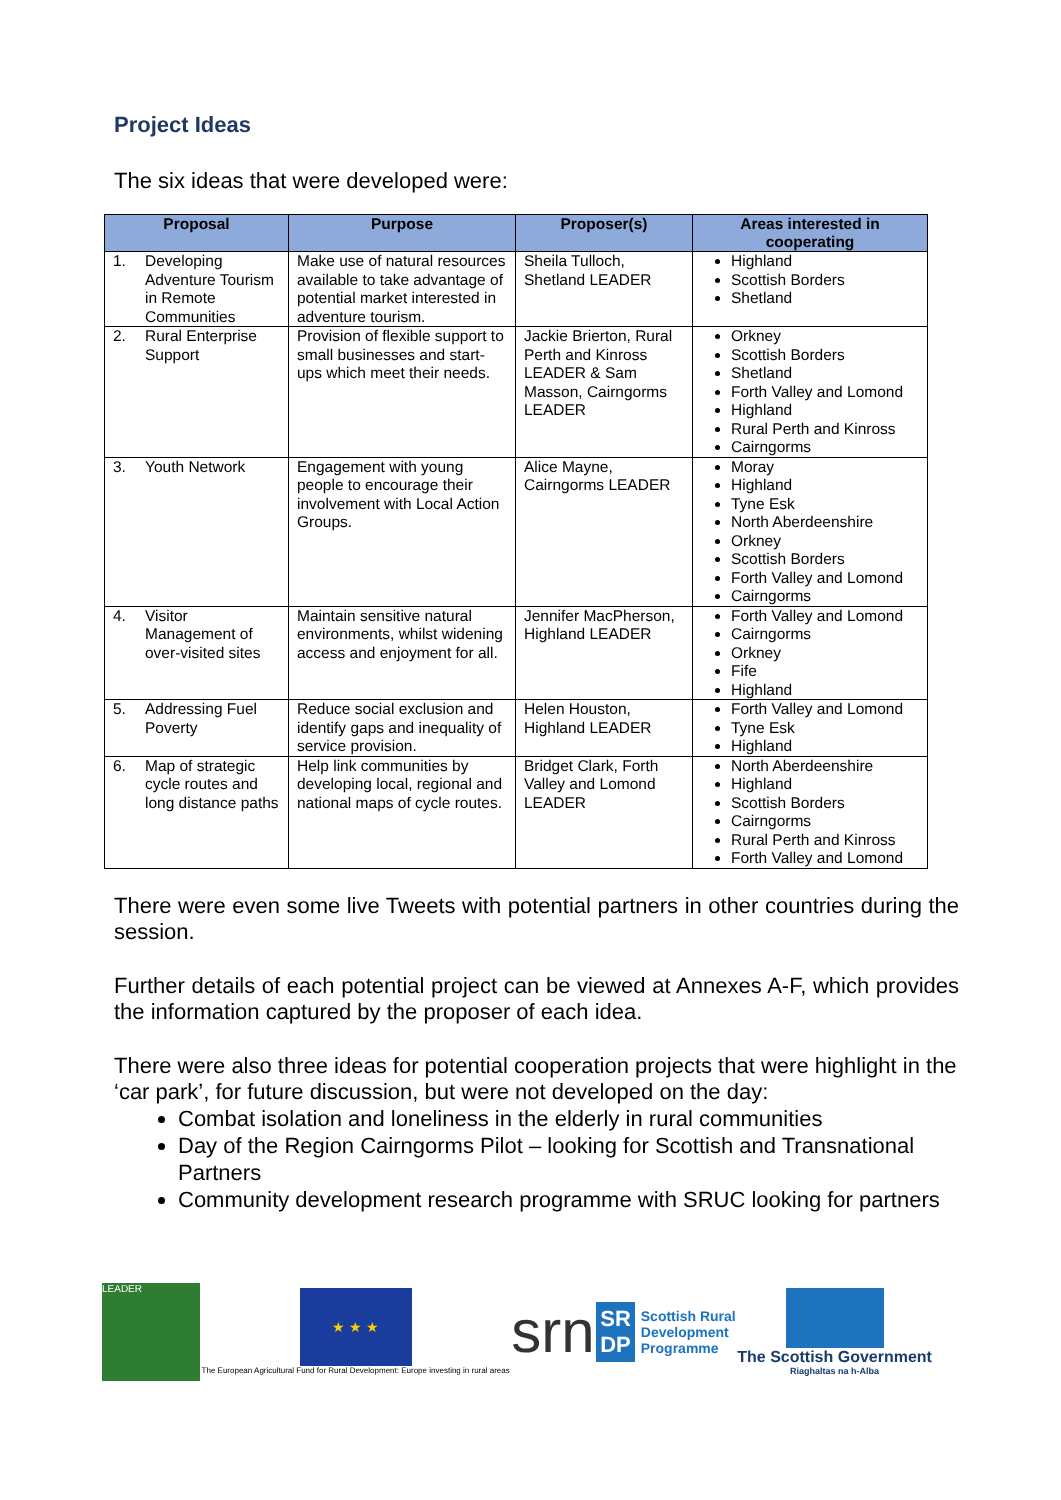Project Ideas
The six ideas that were developed were:
| Proposal | Purpose | Proposer(s) | Areas interested in cooperating |
| --- | --- | --- | --- |
| 1. Developing Adventure Tourism in Remote Communities | Make use of natural resources available to take advantage of potential market interested in adventure tourism. | Sheila Tulloch, Shetland LEADER | Highland Scottish Borders Shetland |
| 2. Rural Enterprise Support | Provision of flexible support to small businesses and start-ups which meet their needs. | Jackie Brierton, Rural Perth and Kinross LEADER & Sam Masson, Cairngorms LEADER | Orkney Scottish Borders Shetland Forth Valley and Lomond Highland Rural Perth and Kinross Cairngorms |
| 3. Youth Network | Engagement with young people to encourage their involvement with Local Action Groups. | Alice Mayne, Cairngorms LEADER | Moray Highland Tyne Esk North Aberdeenshire Orkney Scottish Borders Forth Valley and Lomond Cairngorms |
| 4. Visitor Management of over-visited sites | Maintain sensitive natural environments, whilst widening access and enjoyment for all. | Jennifer MacPherson, Highland LEADER | Forth Valley and Lomond Cairngorms Orkney Fife Highland |
| 5. Addressing Fuel Poverty | Reduce social exclusion and identify gaps and inequality of service provision. | Helen Houston, Highland LEADER | Forth Valley and Lomond Tyne Esk Highland |
| 6. Map of strategic cycle routes and long distance paths | Help link communities by developing local, regional and national maps of cycle routes. | Bridget Clark, Forth Valley and Lomond LEADER | North Aberdeenshire Highland Scottish Borders Cairngorms Rural Perth and Kinross Forth Valley and Lomond |
There were even some live Tweets with potential partners in other countries during the session.
Further details of each potential project can be viewed at Annexes A-F, which provides the information captured by the proposer of each idea.
There were also three ideas for potential cooperation projects that were highlight in the ‘car park’, for future discussion, but were not developed on the day:
Combat isolation and loneliness in the elderly in rural communities
Day of the Region Cairngorms Pilot – looking for Scottish and Transnational Partners
Community development research programme with SRUC looking for partners
LEADER
★ ★ ★
The European Agricultural Fund for Rural Development: Europe investing in rural areas
srn
SR
DP
Scottish Rural
Development
Programme
The Scottish Government
Riaghaltas na h-Alba